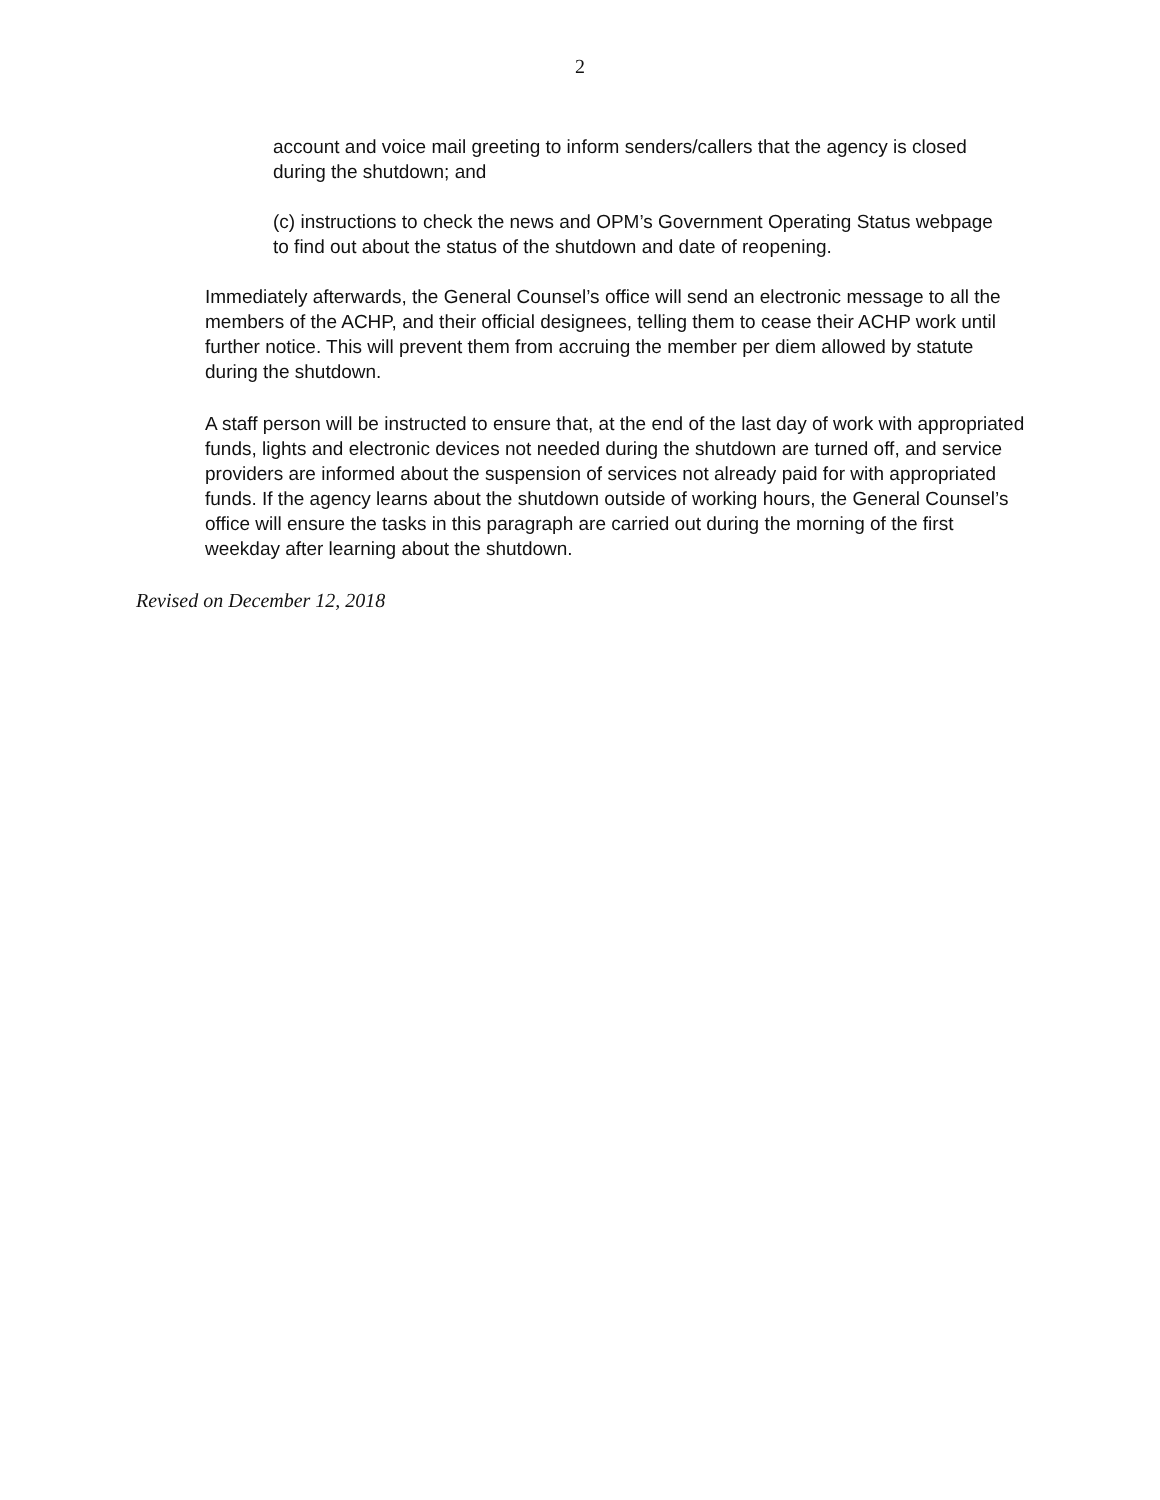2
account and voice mail greeting to inform senders/callers that the agency is closed during the shutdown; and
(c) instructions to check the news and OPM’s Government Operating Status webpage to find out about the status of the shutdown and date of reopening.
Immediately afterwards, the General Counsel’s office will send an electronic message to all the members of the ACHP, and their official designees, telling them to cease their ACHP work until further notice. This will prevent them from accruing the member per diem allowed by statute during the shutdown.
A staff person will be instructed to ensure that, at the end of the last day of work with appropriated funds, lights and electronic devices not needed during the shutdown are turned off, and service providers are informed about the suspension of services not already paid for with appropriated funds. If the agency learns about the shutdown outside of working hours, the General Counsel’s office will ensure the tasks in this paragraph are carried out during the morning of the first weekday after learning about the shutdown.
Revised on December 12, 2018